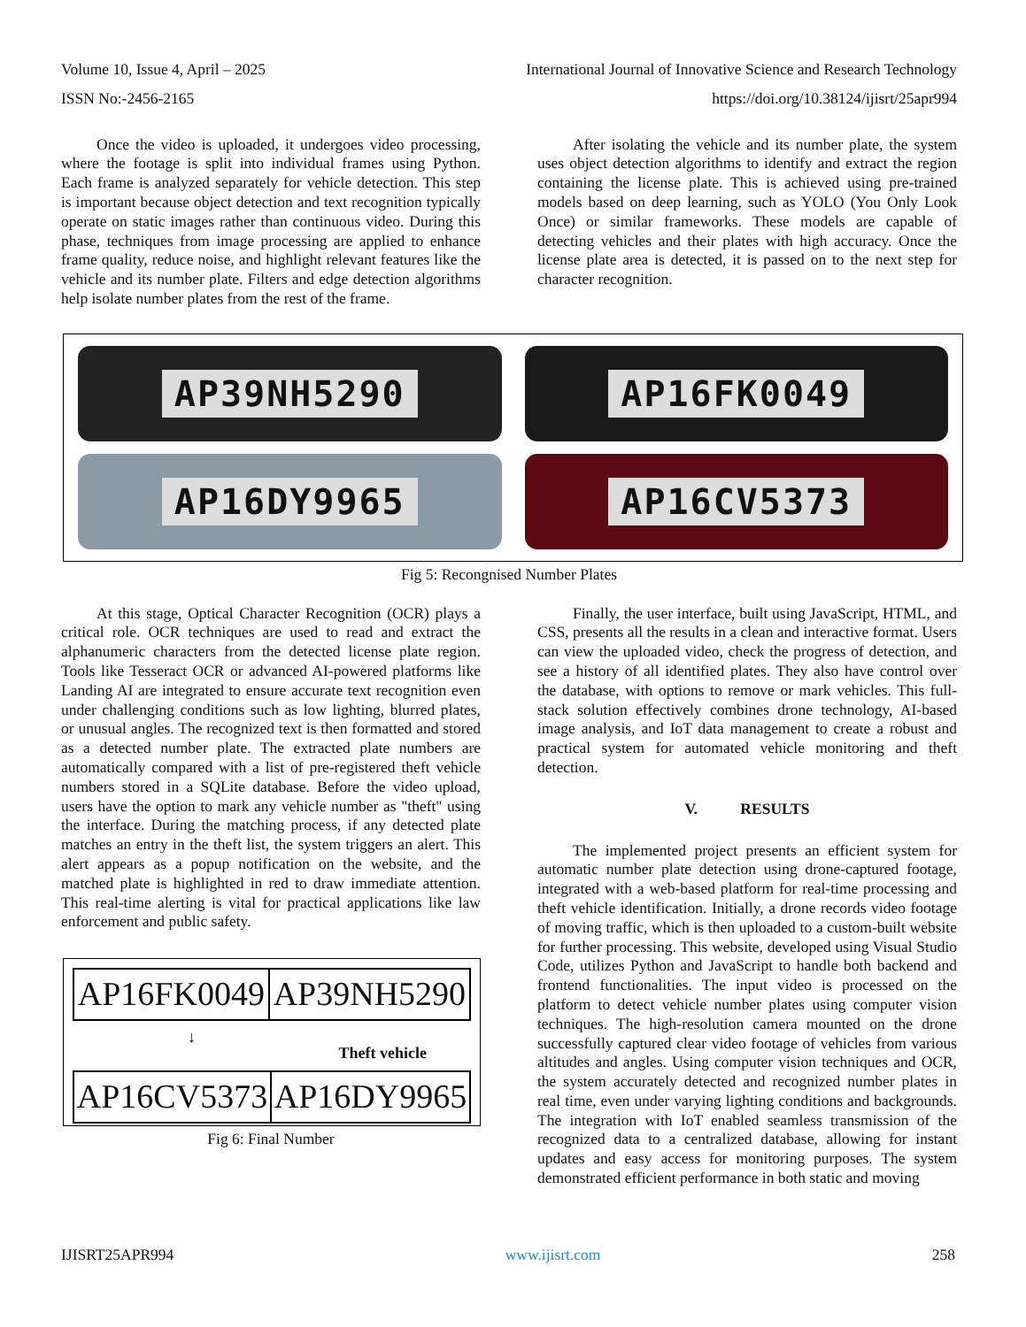Volume 10, Issue 4, April – 2025 International Journal of Innovative Science and Research Technology
ISSN No:-2456-2165 https://doi.org/10.38124/ijisrt/25apr994
Once the video is uploaded, it undergoes video processing, where the footage is split into individual frames using Python. Each frame is analyzed separately for vehicle detection. This step is important because object detection and text recognition typically operate on static images rather than continuous video. During this phase, techniques from image processing are applied to enhance frame quality, reduce noise, and highlight relevant features like the vehicle and its number plate. Filters and edge detection algorithms help isolate number plates from the rest of the frame.
After isolating the vehicle and its number plate, the system uses object detection algorithms to identify and extract the region containing the license plate. This is achieved using pre-trained models based on deep learning, such as YOLO (You Only Look Once) or similar frameworks. These models are capable of detecting vehicles and their plates with high accuracy. Once the license plate area is detected, it is passed on to the next step for character recognition.
AP39NH5290
AP16FK0049
AP16DY9965
AP16CV5373
Fig 5: Recongnised Number Plates
At this stage, Optical Character Recognition (OCR) plays a critical role. OCR techniques are used to read and extract the alphanumeric characters from the detected license plate region. Tools like Tesseract OCR or advanced AI-powered platforms like Landing AI are integrated to ensure accurate text recognition even under challenging conditions such as low lighting, blurred plates, or unusual angles. The recognized text is then formatted and stored as a detected number plate. The extracted plate numbers are automatically compared with a list of pre-registered theft vehicle numbers stored in a SQLite database. Before the video upload, users have the option to mark any vehicle number as "theft" using the interface. During the matching process, if any detected plate matches an entry in the theft list, the system triggers an alert. This alert appears as a popup notification on the website, and the matched plate is highlighted in red to draw immediate attention. This real-time alerting is vital for practical applications like law enforcement and public safety.
| AP16FK0049 | AP39NH5290 |
↓ Theft vehicle
| AP16CV5373 | AP16DY9965 |
Fig 6: Final Number
Finally, the user interface, built using JavaScript, HTML, and CSS, presents all the results in a clean and interactive format. Users can view the uploaded video, check the progress of detection, and see a history of all identified plates. They also have control over the database, with options to remove or mark vehicles. This full-stack solution effectively combines drone technology, AI-based image analysis, and IoT data management to create a robust and practical system for automated vehicle monitoring and theft detection.
V. RESULTS
The implemented project presents an efficient system for automatic number plate detection using drone-captured footage, integrated with a web-based platform for real-time processing and theft vehicle identification. Initially, a drone records video footage of moving traffic, which is then uploaded to a custom-built website for further processing. This website, developed using Visual Studio Code, utilizes Python and JavaScript to handle both backend and frontend functionalities. The input video is processed on the platform to detect vehicle number plates using computer vision techniques. The high-resolution camera mounted on the drone successfully captured clear video footage of vehicles from various altitudes and angles. Using computer vision techniques and OCR, the system accurately detected and recognized number plates in real time, even under varying lighting conditions and backgrounds. The integration with IoT enabled seamless transmission of the recognized data to a centralized database, allowing for instant updates and easy access for monitoring purposes. The system demonstrated efficient performance in both static and moving
IJISRT25APR994 www.ijisrt.com 258